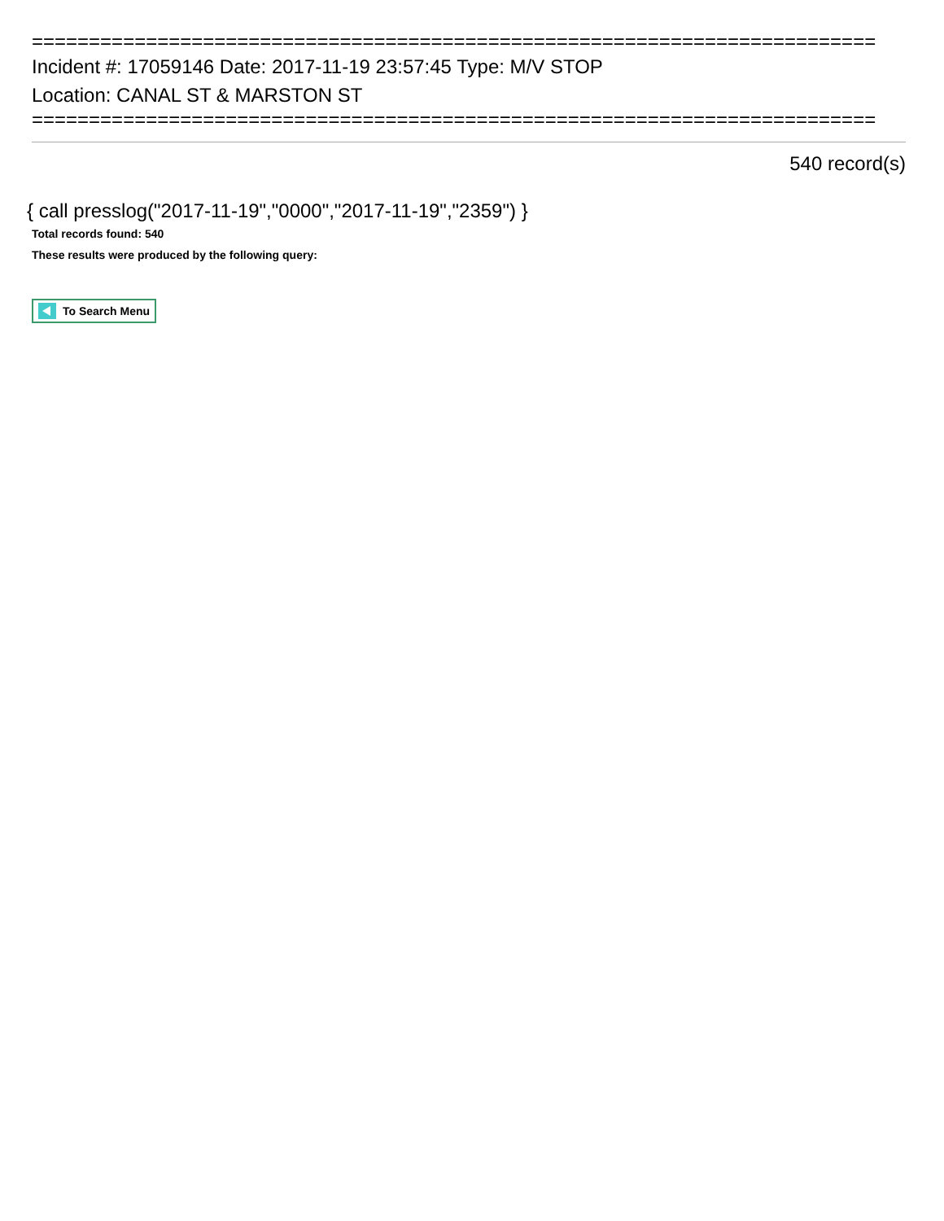==========================================================================
Incident #: 17059146 Date: 2017-11-19 23:57:45 Type: M/V STOP
Location: CANAL ST & MARSTON ST
==========================================================================
540 record(s)
{ call presslog("2017-11-19","0000","2017-11-19","2359") }
Total records found: 540
These results were produced by the following query:
To Search Menu